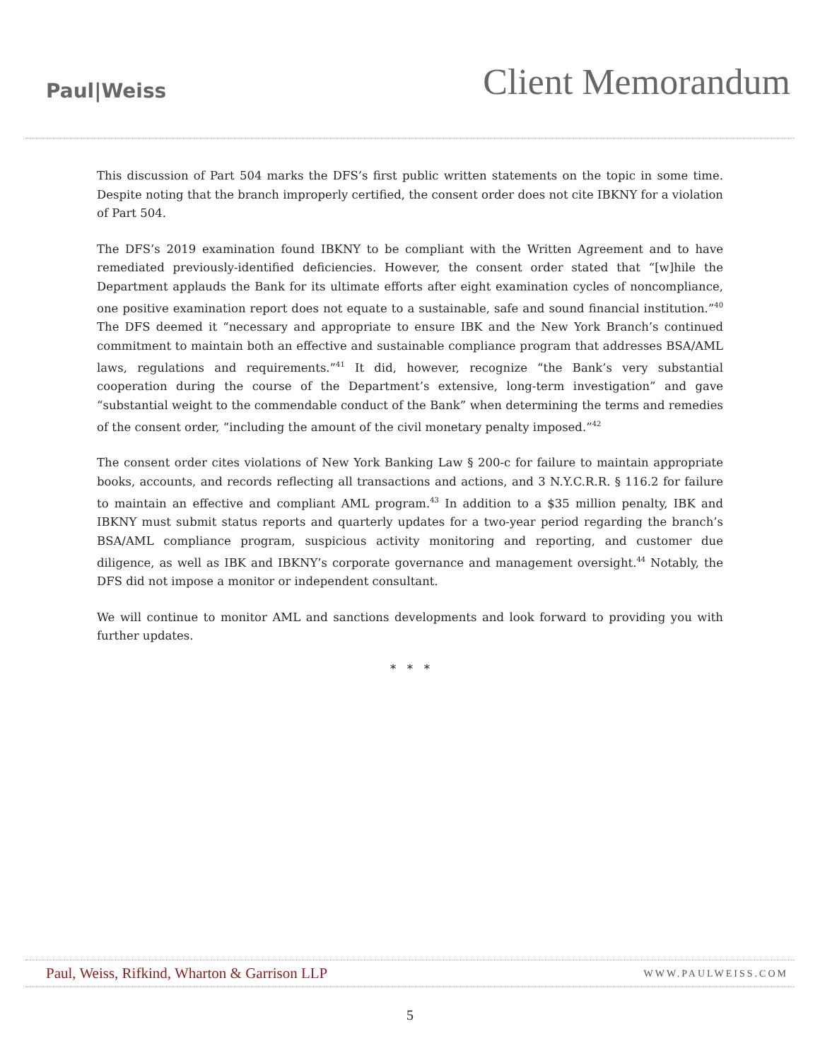Paul|Weiss
Client Memorandum
This discussion of Part 504 marks the DFS’s first public written statements on the topic in some time. Despite noting that the branch improperly certified, the consent order does not cite IBKNY for a violation of Part 504.
The DFS’s 2019 examination found IBKNY to be compliant with the Written Agreement and to have remediated previously-identified deficiencies. However, the consent order stated that “[w]hile the Department applauds the Bank for its ultimate efforts after eight examination cycles of noncompliance, one positive examination report does not equate to a sustainable, safe and sound financial institution.”<sup>40</sup> The DFS deemed it “necessary and appropriate to ensure IBK and the New York Branch’s continued commitment to maintain both an effective and sustainable compliance program that addresses BSA/AML laws, regulations and requirements.”<sup>41</sup> It did, however, recognize “the Bank’s very substantial cooperation during the course of the Department’s extensive, long-term investigation” and gave “substantial weight to the commendable conduct of the Bank” when determining the terms and remedies of the consent order, “including the amount of the civil monetary penalty imposed.”<sup>42</sup>
The consent order cites violations of New York Banking Law § 200-c for failure to maintain appropriate books, accounts, and records reflecting all transactions and actions, and 3 N.Y.C.R.R. § 116.2 for failure to maintain an effective and compliant AML program.<sup>43</sup> In addition to a $35 million penalty, IBK and IBKNY must submit status reports and quarterly updates for a two-year period regarding the branch’s BSA/AML compliance program, suspicious activity monitoring and reporting, and customer due diligence, as well as IBK and IBKNY’s corporate governance and management oversight.<sup>44</sup> Notably, the DFS did not impose a monitor or independent consultant.
We will continue to monitor AML and sanctions developments and look forward to providing you with further updates.
* * *
Paul, Weiss, Rifkind, Wharton & Garrison LLP WWW.PAULWEISS.COM
5